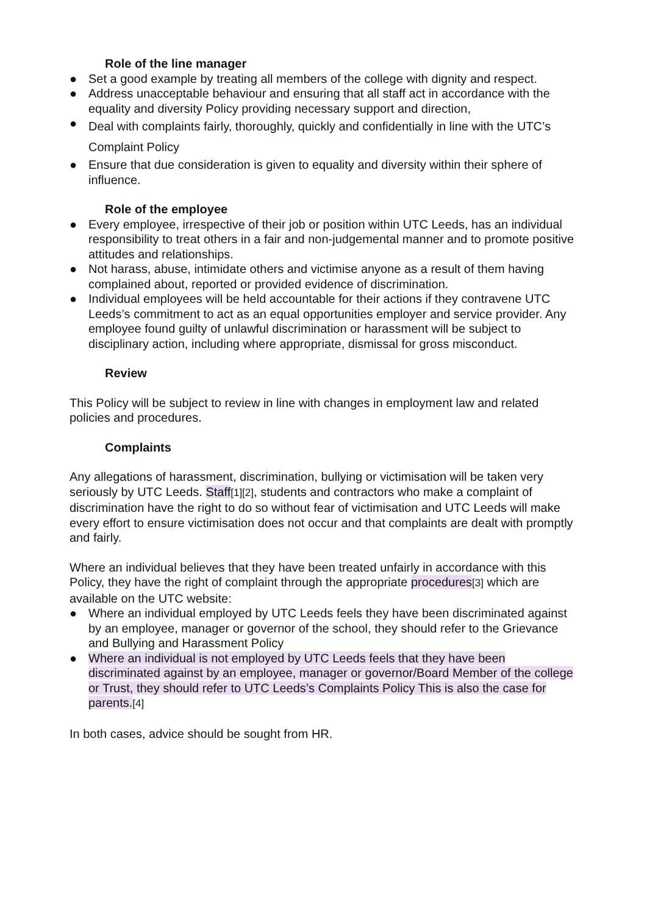Role of the line manager
● Set a good example by treating all members of the college with dignity and respect.
● Address unacceptable behaviour and ensuring that all staff act in accordance with the equality and diversity Policy providing necessary support and direction,
● Deal with complaints fairly, thoroughly, quickly and confidentially in line with the UTC’s Complaint Policy
● Ensure that due consideration is given to equality and diversity within their sphere of influence.
Role of the employee
● Every employee, irrespective of their job or position within UTC Leeds, has an individual responsibility to treat others in a fair and non-judgemental manner and to promote positive attitudes and relationships.
● Not harass, abuse, intimidate others and victimise anyone as a result of them having complained about, reported or provided evidence of discrimination.
● Individual employees will be held accountable for their actions if they contravene UTC Leeds’s commitment to act as an equal opportunities employer and service provider. Any employee found guilty of unlawful discrimination or harassment will be subject to disciplinary action, including where appropriate, dismissal for gross misconduct.
Review
This Policy will be subject to review in line with changes in employment law and related policies and procedures.
Complaints
Any allegations of harassment, discrimination, bullying or victimisation will be taken very seriously by UTC Leeds. Staff[1][2], students and contractors who make a complaint of discrimination have the right to do so without fear of victimisation and UTC Leeds will make every effort to ensure victimisation does not occur and that complaints are dealt with promptly and fairly.
Where an individual believes that they have been treated unfairly in accordance with this Policy, they have the right of complaint through the appropriate procedures[3] which are available on the UTC website:
● Where an individual employed by UTC Leeds feels they have been discriminated against by an employee, manager or governor of the school, they should refer to the Grievance and Bullying and Harassment Policy
● Where an individual is not employed by UTC Leeds feels that they have been discriminated against by an employee, manager or governor/Board Member of the college or Trust, they should refer to UTC Leeds’s Complaints Policy This is also the case for parents.[4]
In both cases, advice should be sought from HR.